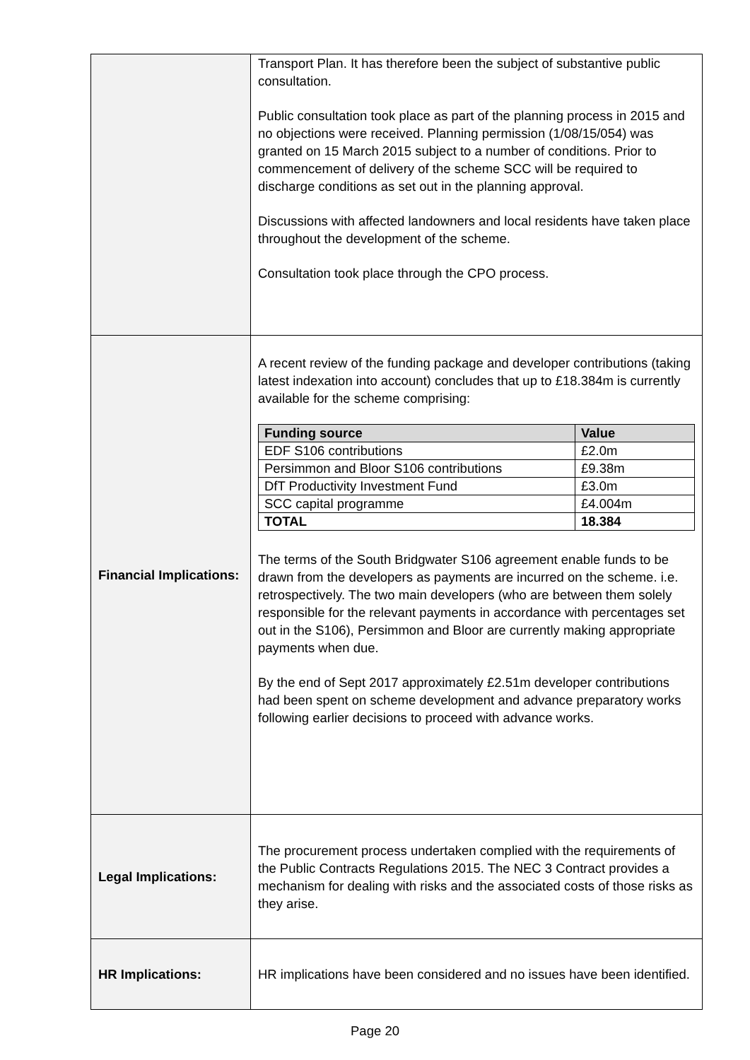| | Transport Plan. It has therefore been the subject of substantive public consultation. Public consultation took place as part of the planning process in 2015 and no objections were received. Planning permission (1/08/15/054) was granted on 15 March 2015 subject to a number of conditions. Prior to commencement of delivery of the scheme SCC will be required to discharge conditions as set out in the planning approval. Discussions with affected landowners and local residents have taken place throughout the development of the scheme. Consultation took place through the CPO process. |
| Financial Implications: | A recent review of the funding package and developer contributions (taking latest indexation into account) concludes that up to £18.384m is currently available for the scheme comprising: / Funding source / Value / / --- / --- / / EDF S106 contributions / £2.0m / / Persimmon and Bloor S106 contributions / £9.38m / / DfT Productivity Investment Fund / £3.0m / / SCC capital programme / £4.004m / / TOTAL / 18.384 / The terms of the South Bridgwater S106 agreement enable funds to be drawn from the developers as payments are incurred on the scheme. i.e. retrospectively. The two main developers (who are between them solely responsible for the relevant payments in accordance with percentages set out in the S106), Persimmon and Bloor are currently making appropriate payments when due. By the end of Sept 2017 approximately £2.51m developer contributions had been spent on scheme development and advance preparatory works following earlier decisions to proceed with advance works. |
| Legal Implications: | The procurement process undertaken complied with the requirements of the Public Contracts Regulations 2015. The NEC 3 Contract provides a mechanism for dealing with risks and the associated costs of those risks as they arise. |
| HR Implications: | HR implications have been considered and no issues have been identified. |
Page 20